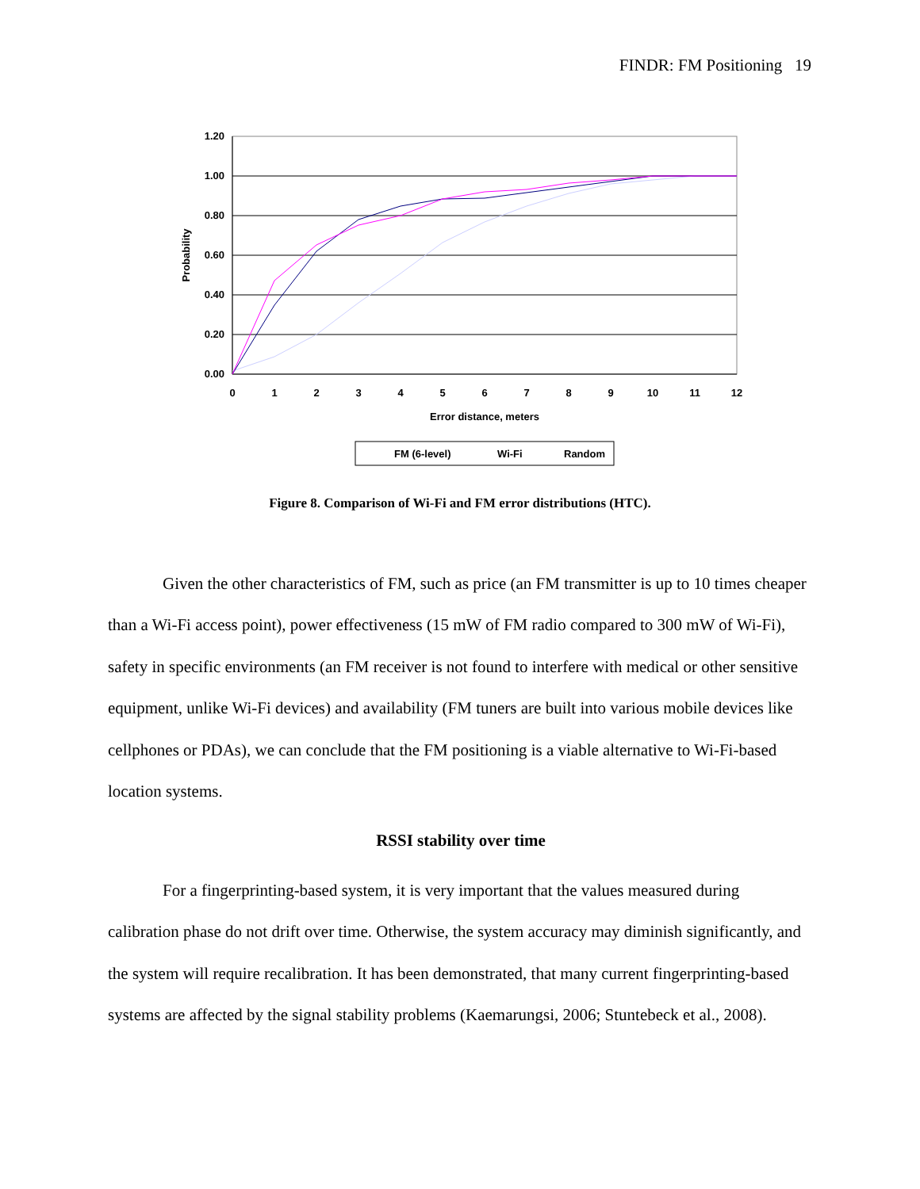FINDR: FM Positioning 19
1.20
1.00
0.80
0.60
0.40
0.20
0.00
0
1
2
3
4
5
6
7
8
9
10
11
12
Error distance, meters
Probability
FM (6-level)
Wi-Fi
Random
Figure 8. Comparison of Wi-Fi and FM error distributions (HTC).
Given the other characteristics of FM, such as price (an FM transmitter is up to 10 times cheaper than a Wi-Fi access point), power effectiveness (15 mW of FM radio compared to 300 mW of Wi-Fi), safety in specific environments (an FM receiver is not found to interfere with medical or other sensitive equipment, unlike Wi-Fi devices) and availability (FM tuners are built into various mobile devices like cellphones or PDAs), we can conclude that the FM positioning is a viable alternative to Wi-Fi-based location systems.
RSSI stability over time
For a fingerprinting-based system, it is very important that the values measured during calibration phase do not drift over time. Otherwise, the system accuracy may diminish significantly, and the system will require recalibration. It has been demonstrated, that many current fingerprinting-based systems are affected by the signal stability problems (Kaemarungsi, 2006; Stuntebeck et al., 2008).